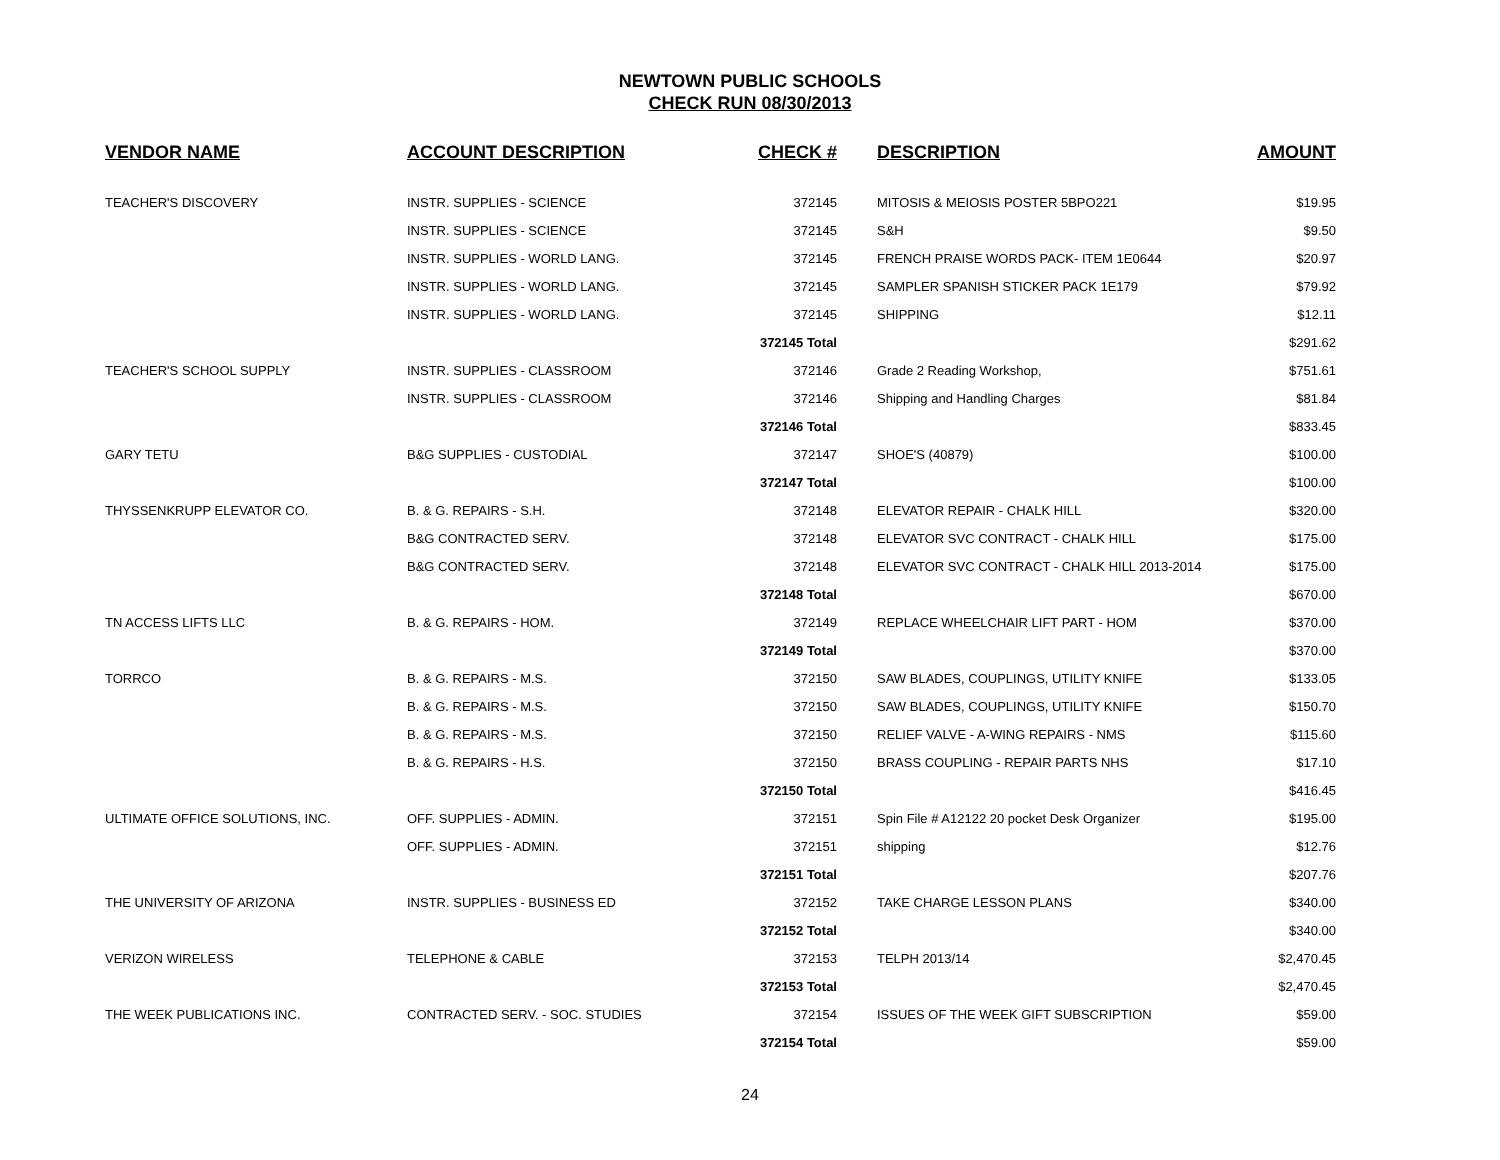NEWTOWN PUBLIC SCHOOLS
CHECK RUN 08/30/2013
| VENDOR NAME | ACCOUNT DESCRIPTION | CHECK # | | DESCRIPTION | AMOUNT |
| --- | --- | --- | --- | --- | --- |
| TEACHER'S DISCOVERY | INSTR. SUPPLIES - SCIENCE | 372145 | | MITOSIS & MEIOSIS POSTER 5BPO221 | $19.95 |
| | INSTR. SUPPLIES - SCIENCE | 372145 | | S&H | $9.50 |
| | INSTR. SUPPLIES - WORLD LANG. | 372145 | | FRENCH PRAISE WORDS PACK- ITEM 1E0644 | $20.97 |
| | INSTR. SUPPLIES - WORLD LANG. | 372145 | | SAMPLER SPANISH STICKER PACK 1E179 | $79.92 |
| | INSTR. SUPPLIES - WORLD LANG. | 372145 | | SHIPPING | $12.11 |
| | | 372145 Total | | | $291.62 |
| TEACHER'S SCHOOL SUPPLY | INSTR. SUPPLIES - CLASSROOM | 372146 | | Grade 2 Reading Workshop, | $751.61 |
| | INSTR. SUPPLIES - CLASSROOM | 372146 | | Shipping and Handling Charges | $81.84 |
| | | 372146 Total | | | $833.45 |
| GARY TETU | B&G SUPPLIES - CUSTODIAL | 372147 | | SHOE'S (40879) | $100.00 |
| | | 372147 Total | | | $100.00 |
| THYSSENKRUPP ELEVATOR CO. | B. & G. REPAIRS - S.H. | 372148 | | ELEVATOR REPAIR - CHALK HILL | $320.00 |
| | B&G CONTRACTED SERV. | 372148 | | ELEVATOR SVC CONTRACT - CHALK HILL | $175.00 |
| | B&G CONTRACTED SERV. | 372148 | | ELEVATOR SVC CONTRACT - CHALK HILL 2013-2014 | $175.00 |
| | | 372148 Total | | | $670.00 |
| TN ACCESS LIFTS LLC | B. & G. REPAIRS - HOM. | 372149 | | REPLACE WHEELCHAIR LIFT PART - HOM | $370.00 |
| | | 372149 Total | | | $370.00 |
| TORRCO | B. & G. REPAIRS - M.S. | 372150 | | SAW BLADES, COUPLINGS, UTILITY KNIFE | $133.05 |
| | B. & G. REPAIRS - M.S. | 372150 | | SAW BLADES, COUPLINGS, UTILITY KNIFE | $150.70 |
| | B. & G. REPAIRS - M.S. | 372150 | | RELIEF VALVE - A-WING REPAIRS - NMS | $115.60 |
| | B. & G. REPAIRS - H.S. | 372150 | | BRASS COUPLING - REPAIR PARTS NHS | $17.10 |
| | | 372150 Total | | | $416.45 |
| ULTIMATE OFFICE SOLUTIONS, INC. | OFF. SUPPLIES - ADMIN. | 372151 | | Spin File # A12122 20 pocket Desk Organizer | $195.00 |
| | OFF. SUPPLIES - ADMIN. | 372151 | | shipping | $12.76 |
| | | 372151 Total | | | $207.76 |
| THE UNIVERSITY OF ARIZONA | INSTR. SUPPLIES - BUSINESS ED | 372152 | | TAKE CHARGE LESSON PLANS | $340.00 |
| | | 372152 Total | | | $340.00 |
| VERIZON WIRELESS | TELEPHONE & CABLE | 372153 | | TELPH 2013/14 | $2,470.45 |
| | | 372153 Total | | | $2,470.45 |
| THE WEEK PUBLICATIONS INC. | CONTRACTED SERV. - SOC. STUDIES | 372154 | | ISSUES OF THE WEEK GIFT SUBSCRIPTION | $59.00 |
| | | 372154 Total | | | $59.00 |
24